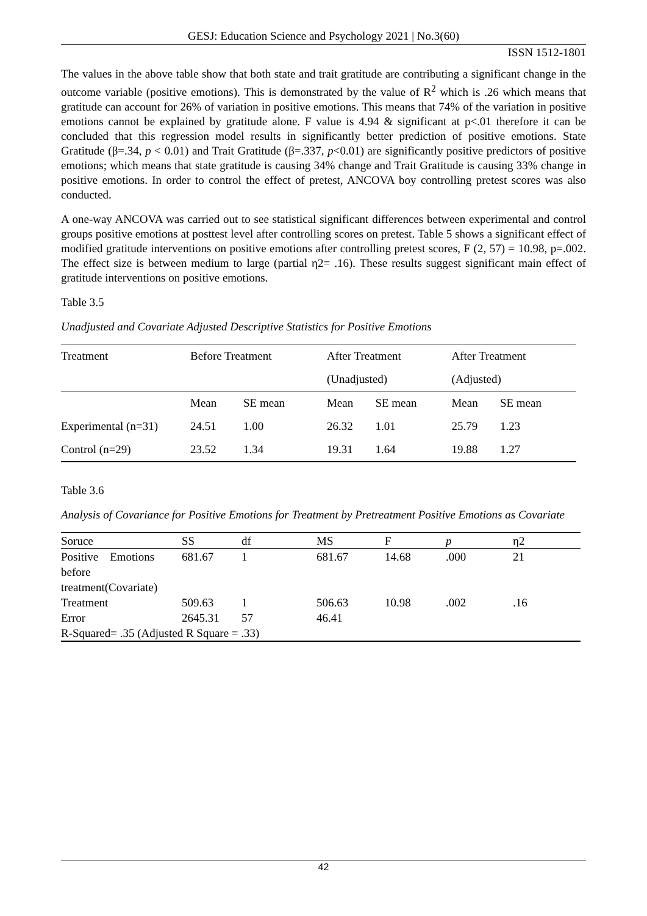GESJ: Education Science and Psychology 2021 | No.3(60)
ISSN 1512-1801
The values in the above table show that both state and trait gratitude are contributing a significant change in the outcome variable (positive emotions). This is demonstrated by the value of R<sup>2</sup> which is .26 which means that gratitude can account for 26% of variation in positive emotions. This means that 74% of the variation in positive emotions cannot be explained by gratitude alone. F value is 4.94 & significant at p<.01 therefore it can be concluded that this regression model results in significantly better prediction of positive emotions. State Gratitude (β=.34, p < 0.01) and Trait Gratitude (β=.337, p<0.01) are significantly positive predictors of positive emotions; which means that state gratitude is causing 34% change and Trait Gratitude is causing 33% change in positive emotions. In order to control the effect of pretest, ANCOVA boy controlling pretest scores was also conducted.
A one-way ANCOVA was carried out to see statistical significant differences between experimental and control groups positive emotions at posttest level after controlling scores on pretest. Table 5 shows a significant effect of modified gratitude interventions on positive emotions after controlling pretest scores, F (2, 57) = 10.98, p=.002. The effect size is between medium to large (partial η2= .16). These results suggest significant main effect of gratitude interventions on positive emotions.
Table 3.5
Unadjusted and Covariate Adjusted Descriptive Statistics for Positive Emotions
| Treatment | Before Treatment | | After Treatment | | After Treatment | |
| | | | (Unadjusted) | | (Adjusted) | |
| | Mean | SE mean | Mean | SE mean | Mean | SE mean |
| Experimental (n=31) | 24.51 | 1.00 | 26.32 | 1.01 | 25.79 | 1.23 |
| Control (n=29) | 23.52 | 1.34 | 19.31 | 1.64 | 19.88 | 1.27 |
Table 3.6
Analysis of Covariance for Positive Emotions for Treatment by Pretreatment Positive Emotions as Covariate
| Soruce | SS | df | MS | F | p | η2 |
| Positive Emotions before treatment(Covariate) | 681.67 | 1 | 681.67 | 14.68 | .000 | 21 |
| Treatment | 509.63 | 1 | 506.63 | 10.98 | .002 | .16 |
| Error | 2645.31 | 57 | 46.41 | | | |
| R-Squared= .35 (Adjusted R Square = .33) | | | | | | |
42